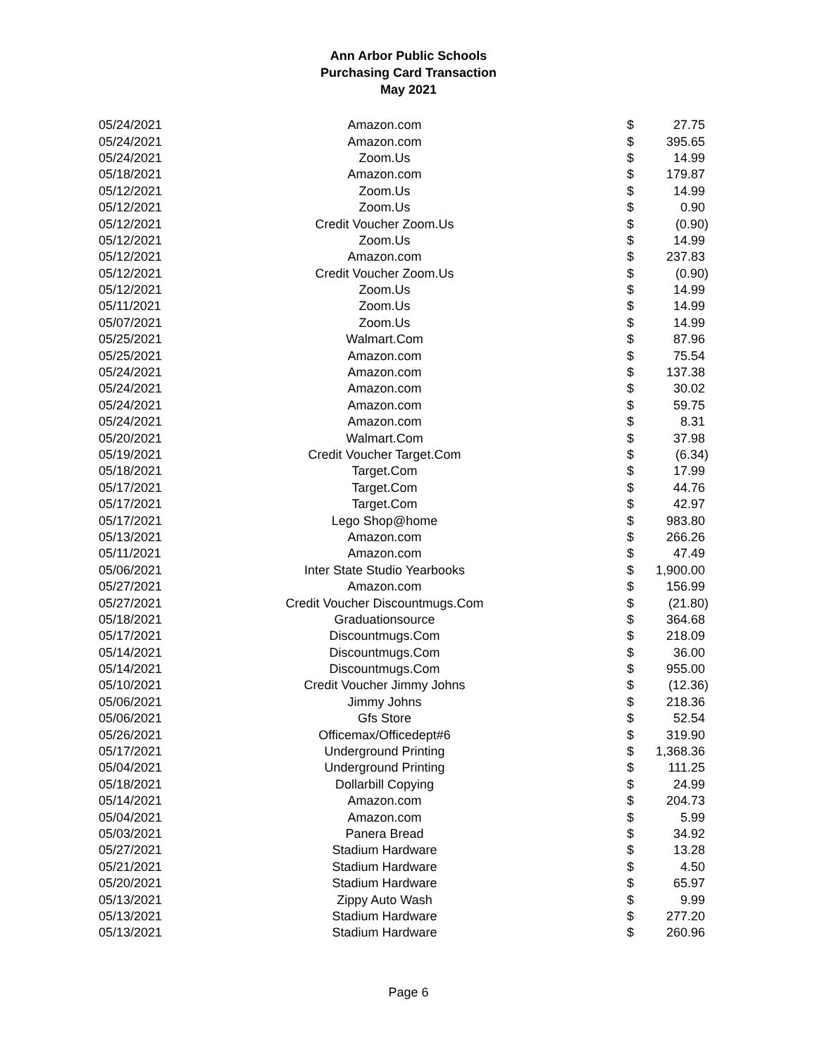Ann Arbor Public Schools
Purchasing Card Transaction
May 2021
| 05/24/2021 | Amazon.com | $ | 27.75 |
| 05/24/2021 | Amazon.com | $ | 395.65 |
| 05/24/2021 | Zoom.Us | $ | 14.99 |
| 05/18/2021 | Amazon.com | $ | 179.87 |
| 05/12/2021 | Zoom.Us | $ | 14.99 |
| 05/12/2021 | Zoom.Us | $ | 0.90 |
| 05/12/2021 | Credit Voucher Zoom.Us | $ | (0.90) |
| 05/12/2021 | Zoom.Us | $ | 14.99 |
| 05/12/2021 | Amazon.com | $ | 237.83 |
| 05/12/2021 | Credit Voucher Zoom.Us | $ | (0.90) |
| 05/12/2021 | Zoom.Us | $ | 14.99 |
| 05/11/2021 | Zoom.Us | $ | 14.99 |
| 05/07/2021 | Zoom.Us | $ | 14.99 |
| 05/25/2021 | Walmart.Com | $ | 87.96 |
| 05/25/2021 | Amazon.com | $ | 75.54 |
| 05/24/2021 | Amazon.com | $ | 137.38 |
| 05/24/2021 | Amazon.com | $ | 30.02 |
| 05/24/2021 | Amazon.com | $ | 59.75 |
| 05/24/2021 | Amazon.com | $ | 8.31 |
| 05/20/2021 | Walmart.Com | $ | 37.98 |
| 05/19/2021 | Credit Voucher Target.Com | $ | (6.34) |
| 05/18/2021 | Target.Com | $ | 17.99 |
| 05/17/2021 | Target.Com | $ | 44.76 |
| 05/17/2021 | Target.Com | $ | 42.97 |
| 05/17/2021 | Lego Shop@home | $ | 983.80 |
| 05/13/2021 | Amazon.com | $ | 266.26 |
| 05/11/2021 | Amazon.com | $ | 47.49 |
| 05/06/2021 | Inter State Studio Yearbooks | $ | 1,900.00 |
| 05/27/2021 | Amazon.com | $ | 156.99 |
| 05/27/2021 | Credit Voucher Discountmugs.Com | $ | (21.80) |
| 05/18/2021 | Graduationsource | $ | 364.68 |
| 05/17/2021 | Discountmugs.Com | $ | 218.09 |
| 05/14/2021 | Discountmugs.Com | $ | 36.00 |
| 05/14/2021 | Discountmugs.Com | $ | 955.00 |
| 05/10/2021 | Credit Voucher Jimmy Johns | $ | (12.36) |
| 05/06/2021 | Jimmy Johns | $ | 218.36 |
| 05/06/2021 | Gfs Store | $ | 52.54 |
| 05/26/2021 | Officemax/Officedept#6 | $ | 319.90 |
| 05/17/2021 | Underground Printing | $ | 1,368.36 |
| 05/04/2021 | Underground Printing | $ | 111.25 |
| 05/18/2021 | Dollarbill Copying | $ | 24.99 |
| 05/14/2021 | Amazon.com | $ | 204.73 |
| 05/04/2021 | Amazon.com | $ | 5.99 |
| 05/03/2021 | Panera Bread | $ | 34.92 |
| 05/27/2021 | Stadium Hardware | $ | 13.28 |
| 05/21/2021 | Stadium Hardware | $ | 4.50 |
| 05/20/2021 | Stadium Hardware | $ | 65.97 |
| 05/13/2021 | Zippy Auto Wash | $ | 9.99 |
| 05/13/2021 | Stadium Hardware | $ | 277.20 |
| 05/13/2021 | Stadium Hardware | $ | 260.96 |
Page 6